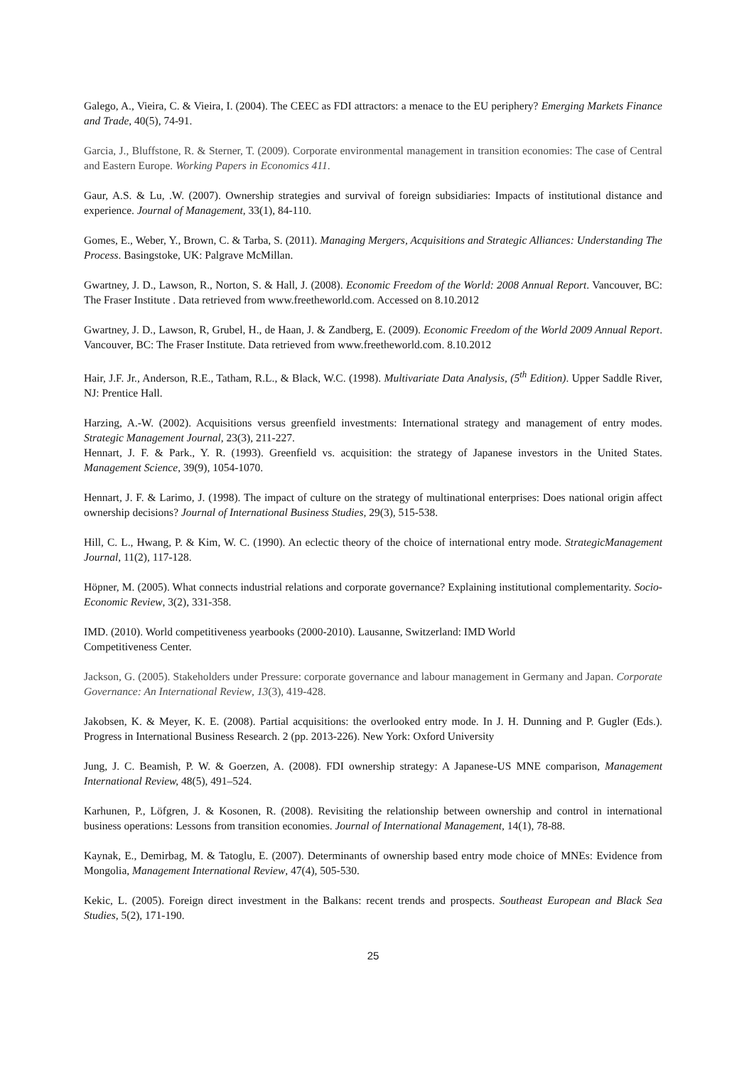Galego, A., Vieira, C. & Vieira, I. (2004). The CEEC as FDI attractors: a menace to the EU periphery? Emerging Markets Finance and Trade, 40(5), 74-91.
Garcia, J., Bluffstone, R. & Sterner, T. (2009). Corporate environmental management in transition economies: The case of Central and Eastern Europe. Working Papers in Economics 411.
Gaur, A.S. & Lu, .W. (2007). Ownership strategies and survival of foreign subsidiaries: Impacts of institutional distance and experience. Journal of Management, 33(1), 84-110.
Gomes, E., Weber, Y., Brown, C. & Tarba, S. (2011). Managing Mergers, Acquisitions and Strategic Alliances: Understanding The Process. Basingstoke, UK: Palgrave McMillan.
Gwartney, J. D., Lawson, R., Norton, S. & Hall, J. (2008). Economic Freedom of the World: 2008 Annual Report. Vancouver, BC: The Fraser Institute . Data retrieved from www.freetheworld.com. Accessed on 8.10.2012
Gwartney, J. D., Lawson, R, Grubel, H., de Haan, J. & Zandberg, E. (2009). Economic Freedom of the World 2009 Annual Report. Vancouver, BC: The Fraser Institute. Data retrieved from www.freetheworld.com. 8.10.2012
Hair, J.F. Jr., Anderson, R.E., Tatham, R.L., & Black, W.C. (1998). Multivariate Data Analysis, (5<sup>th</sup> Edition). Upper Saddle River, NJ: Prentice Hall.
Harzing, A.-W. (2002). Acquisitions versus greenfield investments: International strategy and management of entry modes. Strategic Management Journal, 23(3), 211-227.
Hennart, J. F. & Park., Y. R. (1993). Greenfield vs. acquisition: the strategy of Japanese investors in the United States. Management Science, 39(9), 1054-1070.
Hennart, J. F. & Larimo, J. (1998). The impact of culture on the strategy of multinational enterprises: Does national origin affect ownership decisions? Journal of International Business Studies, 29(3), 515-538.
Hill, C. L., Hwang, P. & Kim, W. C. (1990). An eclectic theory of the choice of international entry mode. StrategicManagement Journal, 11(2), 117-128.
Höpner, M. (2005). What connects industrial relations and corporate governance? Explaining institutional complementarity. Socio-Economic Review, 3(2), 331-358.
IMD. (2010). World competitiveness yearbooks (2000-2010). Lausanne, Switzerland: IMD World
Competitiveness Center.
Jackson, G. (2005). Stakeholders under Pressure: corporate governance and labour management in Germany and Japan. Corporate Governance: An International Review, 13(3), 419-428.
Jakobsen, K. & Meyer, K. E. (2008). Partial acquisitions: the overlooked entry mode. In J. H. Dunning and P. Gugler (Eds.). Progress in International Business Research. 2 (pp. 2013-226). New York: Oxford University
Jung, J. C. Beamish, P. W. & Goerzen, A. (2008). FDI ownership strategy: A Japanese-US MNE comparison, Management International Review, 48(5), 491–524.
Karhunen, P., Löfgren, J. & Kosonen, R. (2008). Revisiting the relationship between ownership and control in international business operations: Lessons from transition economies. Journal of International Management, 14(1), 78-88.
Kaynak, E., Demirbag, M. & Tatoglu, E. (2007). Determinants of ownership based entry mode choice of MNEs: Evidence from Mongolia, Management International Review, 47(4), 505-530.
Kekic, L. (2005). Foreign direct investment in the Balkans: recent trends and prospects. Southeast European and Black Sea Studies, 5(2), 171-190.
25